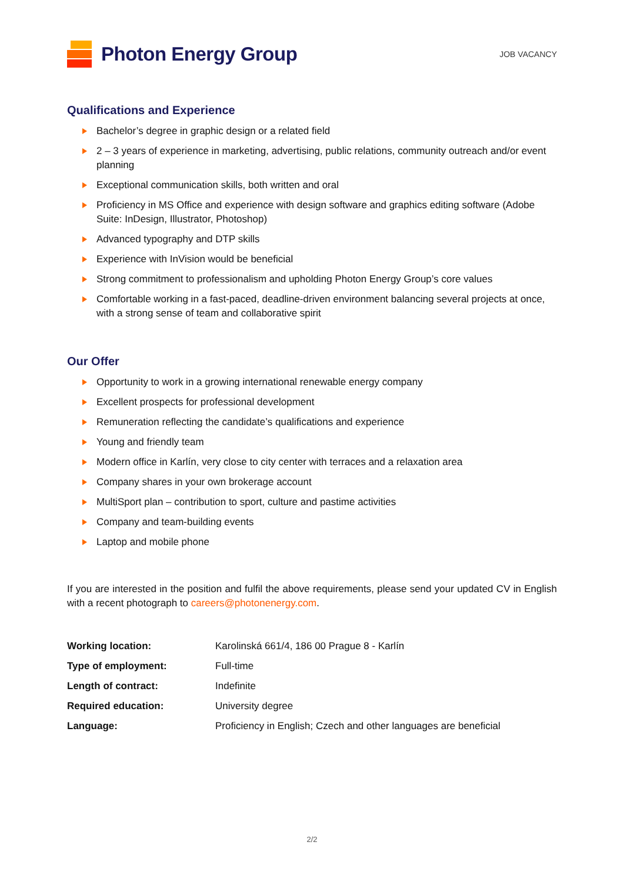Photon Energy Group
JOB VACANCY
Qualifications and Experience
Bachelor’s degree in graphic design or a related field
2 – 3 years of experience in marketing, advertising, public relations, community outreach and/or event planning
Exceptional communication skills, both written and oral
Proficiency in MS Office and experience with design software and graphics editing software (Adobe Suite: InDesign, Illustrator, Photoshop)
Advanced typography and DTP skills
Experience with InVision would be beneficial
Strong commitment to professionalism and upholding Photon Energy Group’s core values
Comfortable working in a fast-paced, deadline-driven environment balancing several projects at once, with a strong sense of team and collaborative spirit
Our Offer
Opportunity to work in a growing international renewable energy company
Excellent prospects for professional development
Remuneration reflecting the candidate’s qualifications and experience
Young and friendly team
Modern office in Karlín, very close to city center with terraces and a relaxation area
Company shares in your own brokerage account
MultiSport plan – contribution to sport, culture and pastime activities
Company and team-building events
Laptop and mobile phone
If you are interested in the position and fulfil the above requirements, please send your updated CV in English with a recent photograph to careers@photonenergy.com.
| Working location: | Karolinská 661/4, 186 00 Prague 8 - Karlín |
| Type of employment: | Full-time |
| Length of contract: | Indefinite |
| Required education: | University degree |
| Language: | Proficiency in English; Czech and other languages are beneficial |
2/2